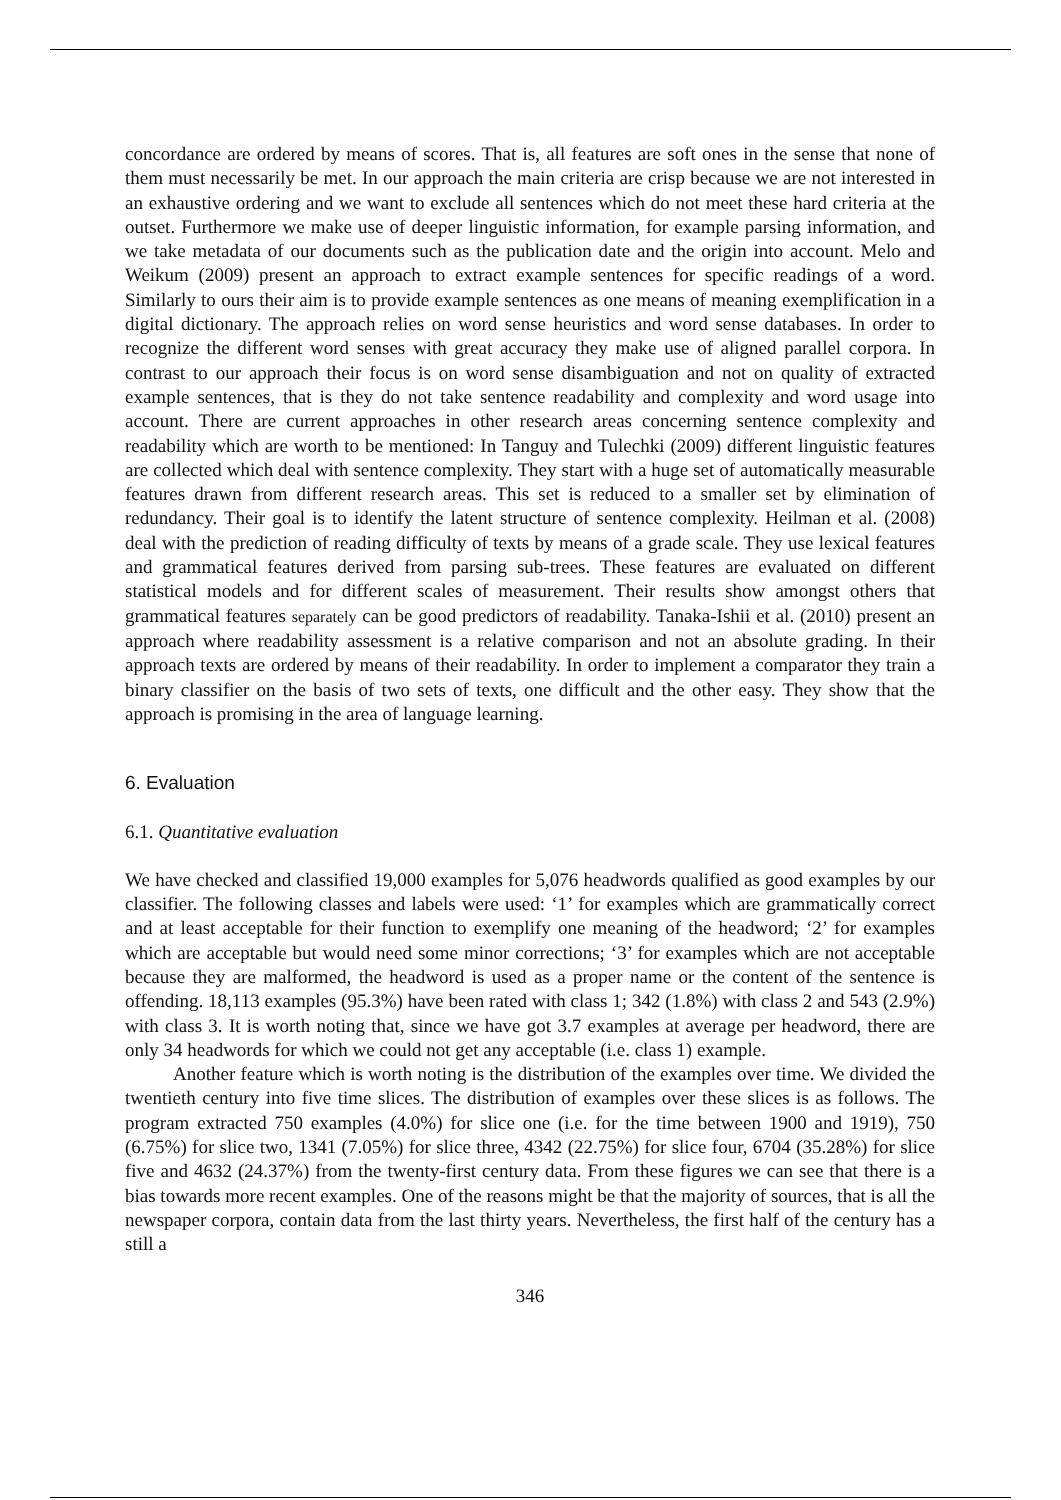concordance are ordered by means of scores. That is, all features are soft ones in the sense that none of them must necessarily be met. In our approach the main criteria are crisp because we are not interested in an exhaustive ordering and we want to exclude all sentences which do not meet these hard criteria at the outset. Furthermore we make use of deeper linguistic information, for example parsing information, and we take metadata of our documents such as the publication date and the origin into account. Melo and Weikum (2009) present an approach to extract example sentences for specific readings of a word. Similarly to ours their aim is to provide example sentences as one means of meaning exemplification in a digital dictionary. The approach relies on word sense heuristics and word sense databases. In order to recognize the different word senses with great accuracy they make use of aligned parallel corpora. In contrast to our approach their focus is on word sense disambiguation and not on quality of extracted example sentences, that is they do not take sentence readability and complexity and word usage into account. There are current approaches in other research areas concerning sentence complexity and readability which are worth to be mentioned: In Tanguy and Tulechki (2009) different linguistic features are collected which deal with sentence complexity. They start with a huge set of automatically measurable features drawn from different research areas. This set is reduced to a smaller set by elimination of redundancy. Their goal is to identify the latent structure of sentence complexity. Heilman et al. (2008) deal with the prediction of reading difficulty of texts by means of a grade scale. They use lexical features and grammatical features derived from parsing sub-trees. These features are evaluated on different statistical models and for different scales of measurement. Their results show amongst others that grammatical features separately can be good predictors of readability. Tanaka-Ishii et al. (2010) present an approach where readability assessment is a relative comparison and not an absolute grading. In their approach texts are ordered by means of their readability. In order to implement a comparator they train a binary classifier on the basis of two sets of texts, one difficult and the other easy. They show that the approach is promising in the area of language learning.
6. Evaluation
6.1. Quantitative evaluation
We have checked and classified 19,000 examples for 5,076 headwords qualified as good examples by our classifier. The following classes and labels were used: ‘1’ for examples which are grammatically correct and at least acceptable for their function to exemplify one meaning of the headword; ‘2’ for examples which are acceptable but would need some minor corrections; ‘3’ for examples which are not acceptable because they are malformed, the headword is used as a proper name or the content of the sentence is offending. 18,113 examples (95.3%) have been rated with class 1; 342 (1.8%) with class 2 and 543 (2.9%) with class 3. It is worth noting that, since we have got 3.7 examples at average per headword, there are only 34 headwords for which we could not get any acceptable (i.e. class 1) example.
Another feature which is worth noting is the distribution of the examples over time. We divided the twentieth century into five time slices. The distribution of examples over these slices is as follows. The program extracted 750 examples (4.0%) for slice one (i.e. for the time between 1900 and 1919), 750 (6.75%) for slice two, 1341 (7.05%) for slice three, 4342 (22.75%) for slice four, 6704 (35.28%) for slice five and 4632 (24.37%) from the twenty-first century data. From these figures we can see that there is a bias towards more recent examples. One of the reasons might be that the majority of sources, that is all the newspaper corpora, contain data from the last thirty years. Nevertheless, the first half of the century has a still a
346